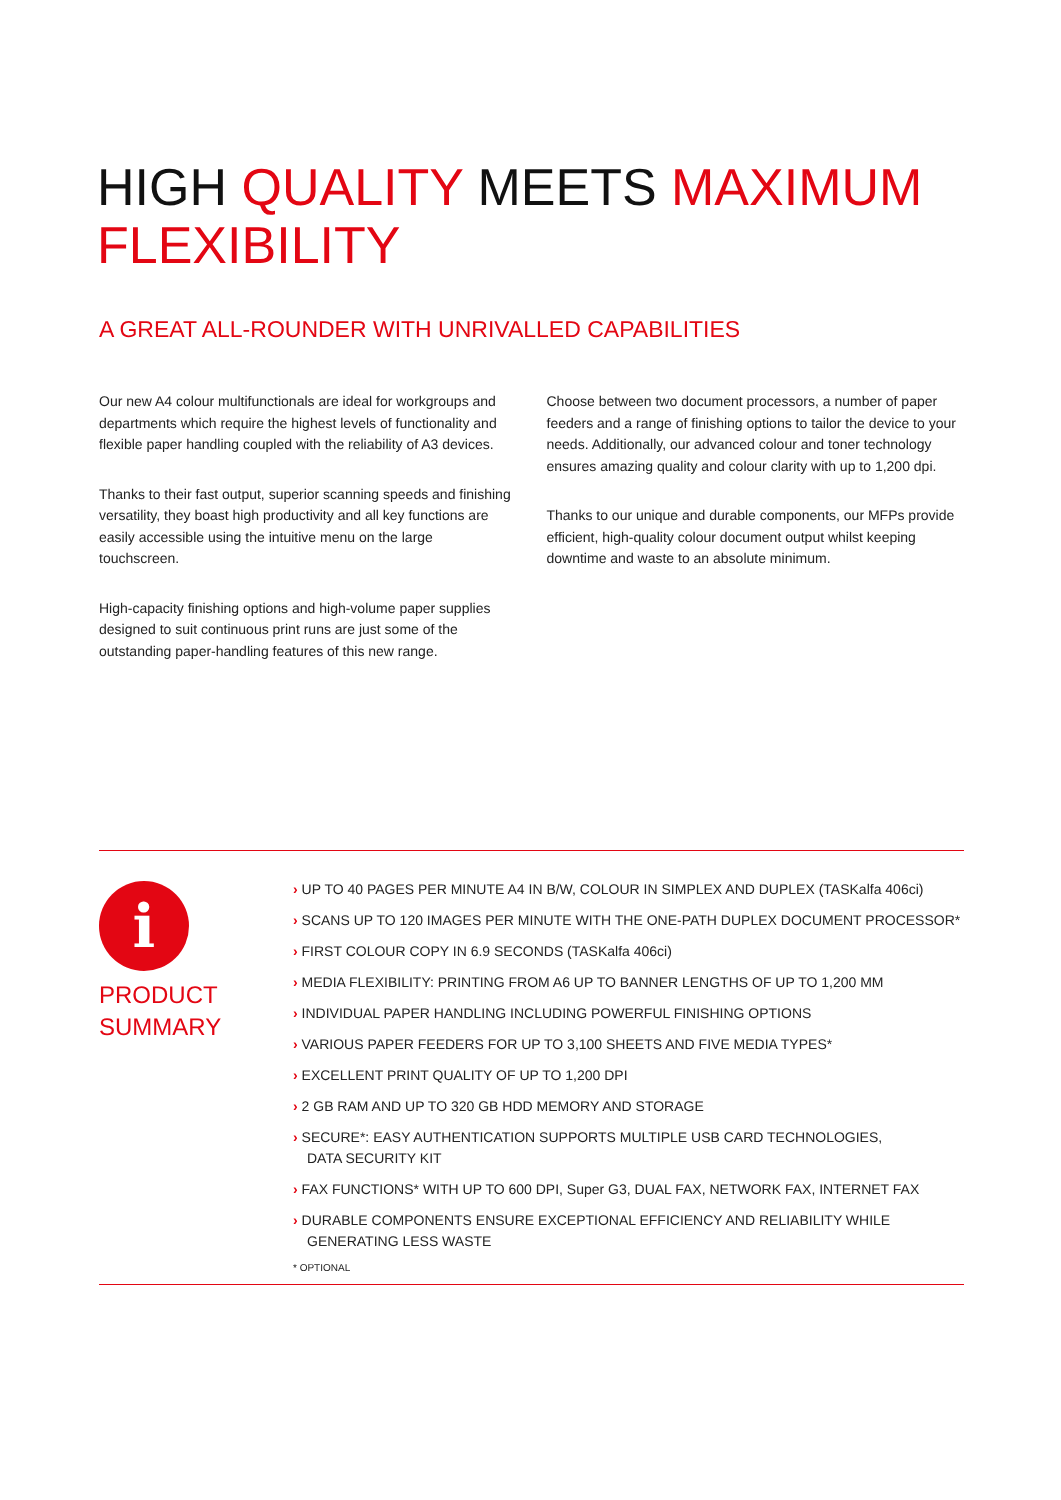HIGH QUALITY MEETS MAXIMUM FLEXIBILITY
A GREAT ALL-ROUNDER WITH UNRIVALLED CAPABILITIES
Our new A4 colour multifunctionals are ideal for workgroups and departments which require the highest levels of functionality and flexible paper handling coupled with the reliability of A3 devices.
Thanks to their fast output, superior scanning speeds and finishing versatility, they boast high productivity and all key functions are easily accessible using the intuitive menu on the large touchscreen.
High-capacity finishing options and high-volume paper supplies designed to suit continuous print runs are just some of the outstanding paper-handling features of this new range.
Choose between two document processors, a number of paper feeders and a range of finishing options to tailor the device to your needs. Additionally, our advanced colour and toner technology ensures amazing quality and colour clarity with up to 1,200 dpi.
Thanks to our unique and durable components, our MFPs provide efficient, high-quality colour document output whilst keeping downtime and waste to an absolute minimum.
i
PRODUCT
SUMMARY
› UP TO 40 PAGES PER MINUTE A4 IN B/W, COLOUR IN SIMPLEX AND DUPLEX (TASKalfa 406ci)
› SCANS UP TO 120 IMAGES PER MINUTE WITH THE ONE-PATH DUPLEX DOCUMENT PROCESSOR*
› FIRST COLOUR COPY IN 6.9 SECONDS (TASKalfa 406ci)
› MEDIA FLEXIBILITY: PRINTING FROM A6 UP TO BANNER LENGTHS OF UP TO 1,200 MM
› INDIVIDUAL PAPER HANDLING INCLUDING POWERFUL FINISHING OPTIONS
› VARIOUS PAPER FEEDERS FOR UP TO 3,100 SHEETS AND FIVE MEDIA TYPES*
› EXCELLENT PRINT QUALITY OF UP TO 1,200 DPI
› 2 GB RAM AND UP TO 320 GB HDD MEMORY AND STORAGE
› SECURE*: EASY AUTHENTICATION SUPPORTS MULTIPLE USB CARD TECHNOLOGIES,
DATA SECURITY KIT
› FAX FUNCTIONS* WITH UP TO 600 DPI, Super G3, DUAL FAX, NETWORK FAX, INTERNET FAX
› DURABLE COMPONENTS ENSURE EXCEPTIONAL EFFICIENCY AND RELIABILITY WHILE
GENERATING LESS WASTE
* OPTIONAL